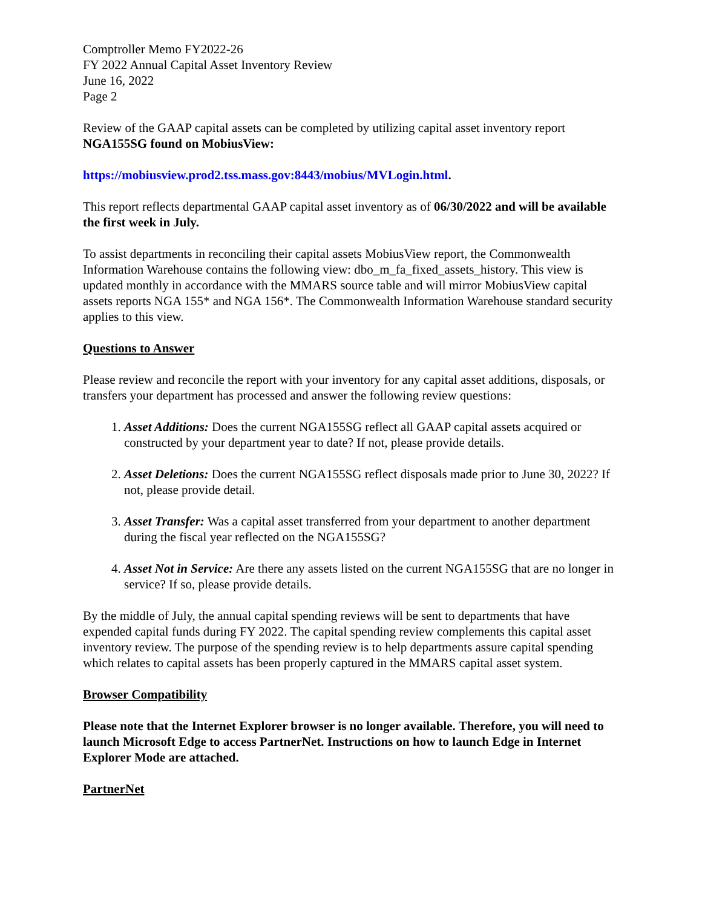Comptroller Memo FY2022-26
FY 2022 Annual Capital Asset Inventory Review
June 16, 2022
Page 2
Review of the GAAP capital assets can be completed by utilizing capital asset inventory report NGA155SG found on MobiusView:
https://mobiusview.prod2.tss.mass.gov:8443/mobius/MVLogin.html.
This report reflects departmental GAAP capital asset inventory as of 06/30/2022 and will be available the first week in July.
To assist departments in reconciling their capital assets MobiusView report, the Commonwealth Information Warehouse contains the following view: dbo_m_fa_fixed_assets_history. This view is updated monthly in accordance with the MMARS source table and will mirror MobiusView capital assets reports NGA 155* and NGA 156*. The Commonwealth Information Warehouse standard security applies to this view.
Questions to Answer
Please review and reconcile the report with your inventory for any capital asset additions, disposals, or transfers your department has processed and answer the following review questions:
1. Asset Additions: Does the current NGA155SG reflect all GAAP capital assets acquired or constructed by your department year to date? If not, please provide details.
2. Asset Deletions: Does the current NGA155SG reflect disposals made prior to June 30, 2022? If not, please provide detail.
3. Asset Transfer: Was a capital asset transferred from your department to another department during the fiscal year reflected on the NGA155SG?
4. Asset Not in Service: Are there any assets listed on the current NGA155SG that are no longer in service? If so, please provide details.
By the middle of July, the annual capital spending reviews will be sent to departments that have expended capital funds during FY 2022. The capital spending review complements this capital asset inventory review. The purpose of the spending review is to help departments assure capital spending which relates to capital assets has been properly captured in the MMARS capital asset system.
Browser Compatibility
Please note that the Internet Explorer browser is no longer available. Therefore, you will need to launch Microsoft Edge to access PartnerNet. Instructions on how to launch Edge in Internet Explorer Mode are attached.
PartnerNet